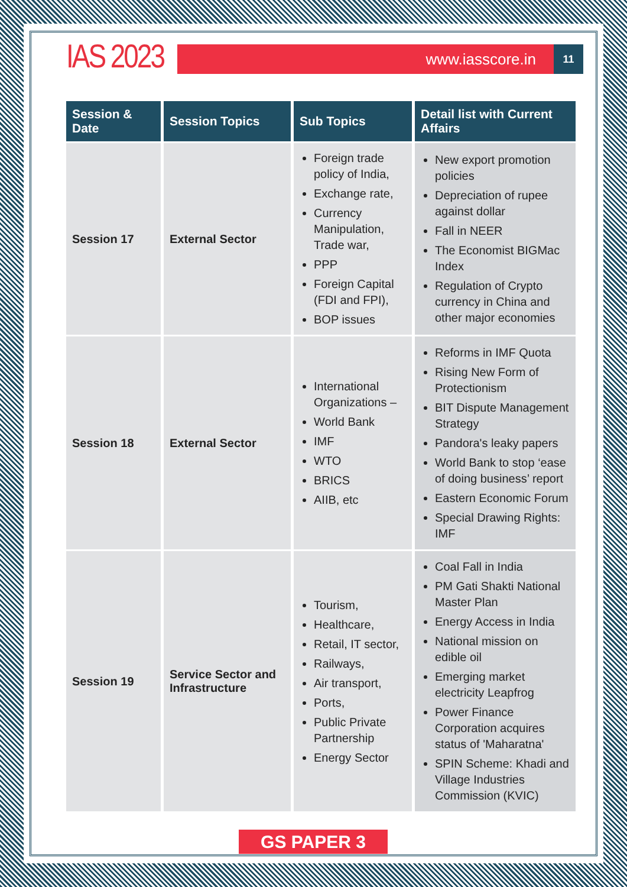IAS 2023
www.iasscore.in
11
| Session & Date | Session Topics | Sub Topics | Detail list with Current Affairs |
| --- | --- | --- | --- |
| Session 17 | External Sector | Foreign trade policy of India, Exchange rate, Currency Manipulation, Trade war, PPP Foreign Capital (FDI and FPI), BOP issues | New export promotion policies Depreciation of rupee against dollar Fall in NEER The Economist BIGMac Index Regulation of Crypto currency in China and other major economies |
| Session 18 | External Sector | International Organizations – World Bank IMF WTO BRICS AIIB, etc | Reforms in IMF Quota Rising New Form of Protectionism BIT Dispute Management Strategy Pandora's leaky papers World Bank to stop ‘ease of doing business’ report Eastern Economic Forum Special Drawing Rights: IMF |
| Session 19 | Service Sector and Infrastructure | Tourism, Healthcare, Retail, IT sector, Railways, Air transport, Ports, Public Private Partnership Energy Sector | Coal Fall in India PM Gati Shakti National Master Plan Energy Access in India National mission on edible oil Emerging market electricity Leapfrog Power Finance Corporation acquires status of 'Maharatna' SPIN Scheme: Khadi and Village Industries Commission (KVIC) |
GS PAPER 3